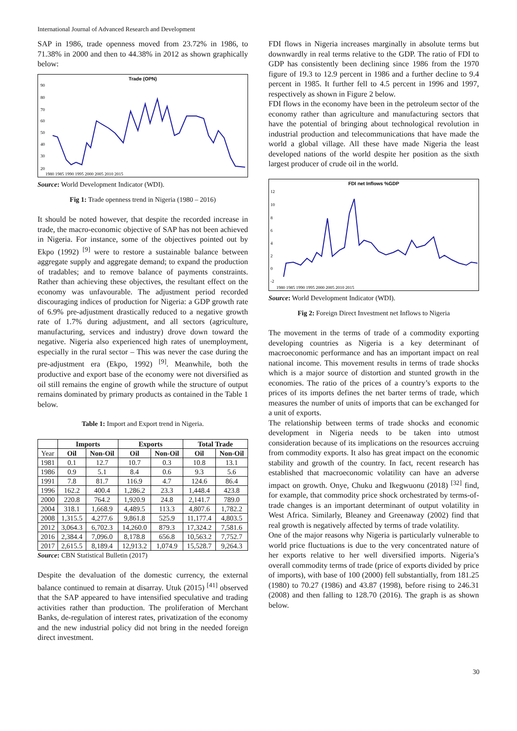International Journal of Advanced Research and Development
SAP in 1986, trade openness moved from 23.72% in 1986, to 71.38% in 2000 and then to 44.38% in 2012 as shown graphically below:
Trade (OPN)
90
80
70
60
50
40
30
20
1980 1985 1990 1995 2000 2005 2010 2015
Source: World Development Indicator (WDI).
Fig 1: Trade openness trend in Nigeria (1980 – 2016)
It should be noted however, that despite the recorded increase in trade, the macro-economic objective of SAP has not been achieved in Nigeria. For instance, some of the objectives pointed out by Ekpo (1992) <sup>[9]</sup> were to restore a sustainable balance between aggregate supply and aggregate demand; to expand the production of tradables; and to remove balance of payments constraints. Rather than achieving these objectives, the resultant effect on the economy was unfavourable. The adjustment period recorded discouraging indices of production for Nigeria: a GDP growth rate of 6.9% pre-adjustment drastically reduced to a negative growth rate of 1.7% during adjustment, and all sectors (agriculture, manufacturing, services and industry) drove down toward the negative. Nigeria also experienced high rates of unemployment, especially in the rural sector – This was never the case during the pre-adjustment era (Ekpo, 1992) <sup>[9]</sup>. Meanwhile, both the productive and export base of the economy were not diversified as oil still remains the engine of growth while the structure of output remains dominated by primary products as contained in the Table 1 below.
Table 1: Import and Export trend in Nigeria.
| | Imports | | Exports | | Total Trade | |
| --- | --- | --- | --- | --- | --- | --- |
| Year | Oil | Non-Oil | Oil | Non-Oil | Oil | Non-Oil |
| 1981 | 0.1 | 12.7 | 10.7 | 0.3 | 10.8 | 13.1 |
| 1986 | 0.9 | 5.1 | 8.4 | 0.6 | 9.3 | 5.6 |
| 1991 | 7.8 | 81.7 | 116.9 | 4.7 | 124.6 | 86.4 |
| 1996 | 162.2 | 400.4 | 1,286.2 | 23.3 | 1,448.4 | 423.8 |
| 2000 | 220.8 | 764.2 | 1,920.9 | 24.8 | 2,141.7 | 789.0 |
| 2004 | 318.1 | 1,668.9 | 4,489.5 | 113.3 | 4,807.6 | 1,782.2 |
| 2008 | 1,315.5 | 4,277.6 | 9,861.8 | 525.9 | 11,177.4 | 4,803.5 |
| 2012 | 3,064.3 | 6,702.3 | 14,260.0 | 879.3 | 17,324.2 | 7,581.6 |
| 2016 | 2,384.4 | 7,096.0 | 8,178.8 | 656.8 | 10,563.2 | 7,752.7 |
| 2017 | 2,615.5 | 8,189.4 | 12,913.2 | 1,074.9 | 15,528.7 | 9,264.3 |
Source: CBN Statistical Bulletin (2017)
Despite the devaluation of the domestic currency, the external balance continued to remain at disarray. Utuk (2015) <sup>[41]</sup> observed that the SAP appeared to have intensified speculative and trading activities rather than production. The proliferation of Merchant Banks, de-regulation of interest rates, privatization of the economy and the new industrial policy did not bring in the needed foreign direct investment.
FDI flows in Nigeria increases marginally in absolute terms but downwardly in real terms relative to the GDP. The ratio of FDI to GDP has consistently been declining since 1986 from the 1970 figure of 19.3 to 12.9 percent in 1986 and a further decline to 9.4 percent in 1985. It further fell to 4.5 percent in 1996 and 1997, respectively as shown in Figure 2 below.
FDI flows in the economy have been in the petroleum sector of the economy rather than agriculture and manufacturing sectors that have the potential of bringing about technological revolution in industrial production and telecommunications that have made the world a global village. All these have made Nigeria the least developed nations of the world despite her position as the sixth largest producer of crude oil in the world.
FDI net Inflows %GDP
12
10
8
6
4
2
0
-2
1980 1985 1990 1995 2000 2005 2010 2015
Source: World Development Indicator (WDI).
Fig 2: Foreign Direct Investment net Inflows to Nigeria
The movement in the terms of trade of a commodity exporting developing countries as Nigeria is a key determinant of macroeconomic performance and has an important impact on real national income. This movement results in terms of trade shocks which is a major source of distortion and stunted growth in the economies. The ratio of the prices of a country’s exports to the prices of its imports defines the net barter terms of trade, which measures the number of units of imports that can be exchanged for a unit of exports.
The relationship between terms of trade shocks and economic development in Nigeria needs to be taken into utmost consideration because of its implications on the resources accruing from commodity exports. It also has great impact on the economic stability and growth of the country. In fact, recent research has established that macroeconomic volatility can have an adverse impact on growth. Onye, Chuku and Ikegwuonu (2018) <sup>[32]</sup> find, for example, that commodity price shock orchestrated by terms-of-trade changes is an important determinant of output volatility in West Africa. Similarly, Bleaney and Greenaway (2002) find that real growth is negatively affected by terms of trade volatility.
One of the major reasons why Nigeria is particularly vulnerable to world price fluctuations is due to the very concentrated nature of her exports relative to her well diversified imports. Nigeria’s overall commodity terms of trade (price of exports divided by price of imports), with base of 100 (2000) fell substantially, from 181.25 (1980) to 70.27 (1986) and 43.87 (1998), before rising to 246.31 (2008) and then falling to 128.70 (2016). The graph is as shown below.
30